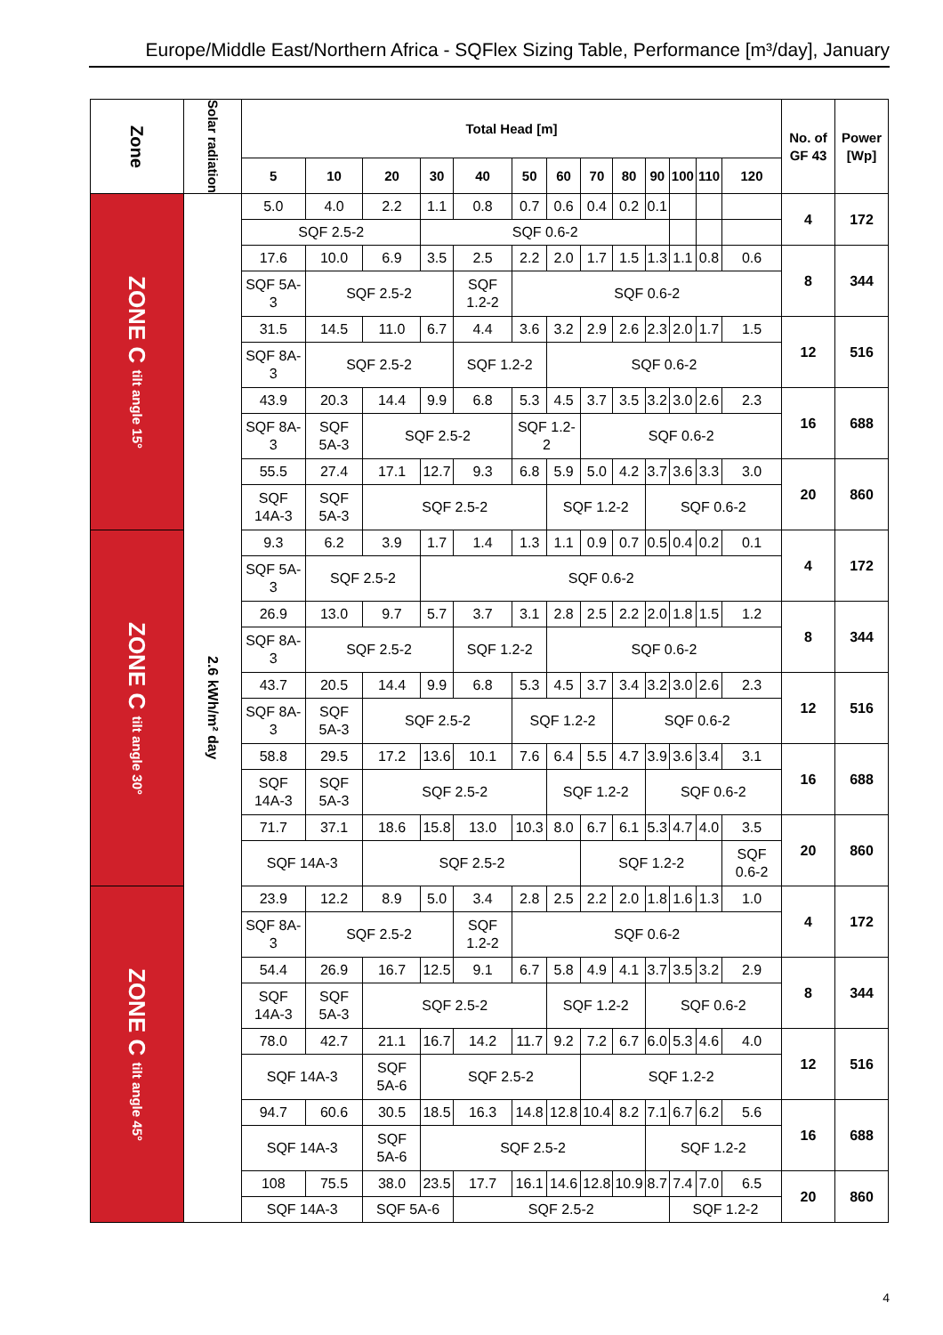Europe/Middle East/Northern Africa - SQFlex Sizing Table, Performance [m³/day], January
| Zone | Solar radiation | Total Head [m] | | | | | | | | | | | | | No. of GF 43 | Power [Wp] |
| --- | --- | --- | --- | --- | --- | --- | --- | --- | --- | --- | --- | --- | --- | --- | --- | --- |
| | | 5 | 10 | 20 | 30 | 40 | 50 | 60 | 70 | 80 | 90 | 100 | 110 | 120 | | |
| ZONE C tilt angle 15° | 2.6 kWh/m² day | 5.0 | 4.0 | 2.2 | 1.1 | 0.8 | 0.7 | 0.6 | 0.4 | 0.2 | 0.1 | | | | 4 | 172 |
| | | SQF 2.5-2 | | | SQF 0.6-2 | | | | | | | | | | | |
| | | 17.6 | 10.0 | 6.9 | 3.5 | 2.5 | 2.2 | 2.0 | 1.7 | 1.5 | 1.3 | 1.1 | 0.8 | 0.6 | 8 | 344 |
| | | SQF 5A-3 | SQF 2.5-2 | | | SQF 1.2-2 | SQF 0.6-2 | | | | | | | | | |
| | | 31.5 | 14.5 | 11.0 | 6.7 | 4.4 | 3.6 | 3.2 | 2.9 | 2.6 | 2.3 | 2.0 | 1.7 | 1.5 | 12 | 516 |
| | | SQF 8A-3 | SQF 2.5-2 | | | SQF 1.2-2 | | SQF 0.6-2 | | | | | | | | |
| | | 43.9 | 20.3 | 14.4 | 9.9 | 6.8 | 5.3 | 4.5 | 3.7 | 3.5 | 3.2 | 3.0 | 2.6 | 2.3 | 16 | 688 |
| | | SQF 8A-3 | SQF 5A-3 | SQF 2.5-2 | | | SQF 1.2-2 | | SQF 0.6-2 | | | | | | | |
| | | 55.5 | 27.4 | 17.1 | 12.7 | 9.3 | 6.8 | 5.9 | 5.0 | 4.2 | 3.7 | 3.6 | 3.3 | 3.0 | 20 | 860 |
| | | SQF 14A-3 | SQF 5A-3 | SQF 2.5-2 | | | | SQF 1.2-2 | | | SQF 0.6-2 | | | | | |
| ZONE C tilt angle 30° | | 9.3 | 6.2 | 3.9 | 1.7 | 1.4 | 1.3 | 1.1 | 0.9 | 0.7 | 0.5 | 0.4 | 0.2 | 0.1 | 4 | 172 |
| | | SQF 5A-3 | SQF 2.5-2 | | SQF 0.6-2 | | | | | | | | | | | |
| | | 26.9 | 13.0 | 9.7 | 5.7 | 3.7 | 3.1 | 2.8 | 2.5 | 2.2 | 2.0 | 1.8 | 1.5 | 1.2 | 8 | 344 |
| | | SQF 8A-3 | SQF 2.5-2 | | | SQF 1.2-2 | | SQF 0.6-2 | | | | | | | | |
| | | 43.7 | 20.5 | 14.4 | 9.9 | 6.8 | 5.3 | 4.5 | 3.7 | 3.4 | 3.2 | 3.0 | 2.6 | 2.3 | 12 | 516 |
| | | SQF 8A-3 | SQF 5A-3 | SQF 2.5-2 | | | SQF 1.2-2 | | | SQF 0.6-2 | | | | | | |
| | | 58.8 | 29.5 | 17.2 | 13.6 | 10.1 | 7.6 | 6.4 | 5.5 | 4.7 | 3.9 | 3.6 | 3.4 | 3.1 | 16 | 688 |
| | | SQF 14A-3 | SQF 5A-3 | SQF 2.5-2 | | | | SQF 1.2-2 | | | SQF 0.6-2 | | | | | |
| | | 71.7 | 37.1 | 18.6 | 15.8 | 13.0 | 10.3 | 8.0 | 6.7 | 6.1 | 5.3 | 4.7 | 4.0 | 3.5 | 20 | 860 |
| | | SQF 14A-3 | | SQF 2.5-2 | | | | | SQF 1.2-2 | | | | | SQF 0.6-2 | | |
| ZONE C tilt angle 45° | | 23.9 | 12.2 | 8.9 | 5.0 | 3.4 | 2.8 | 2.5 | 2.2 | 2.0 | 1.8 | 1.6 | 1.3 | 1.0 | 4 | 172 |
| | | SQF 8A-3 | SQF 2.5-2 | | | SQF 1.2-2 | SQF 0.6-2 | | | | | | | | | |
| | | 54.4 | 26.9 | 16.7 | 12.5 | 9.1 | 6.7 | 5.8 | 4.9 | 4.1 | 3.7 | 3.5 | 3.2 | 2.9 | 8 | 344 |
| | | SQF 14A-3 | SQF 5A-3 | SQF 2.5-2 | | | | SQF 1.2-2 | | | SQF 0.6-2 | | | | | |
| | | 78.0 | 42.7 | 21.1 | 16.7 | 14.2 | 11.7 | 9.2 | 7.2 | 6.7 | 6.0 | 5.3 | 4.6 | 4.0 | 12 | 516 |
| | | SQF 14A-3 | | SQF 5A-6 | SQF 2.5-2 | | | | SQF 1.2-2 | | | | | | | |
| | | 94.7 | 60.6 | 30.5 | 18.5 | 16.3 | 14.8 | 12.8 | 10.4 | 8.2 | 7.1 | 6.7 | 6.2 | 5.6 | 16 | 688 |
| | | SQF 14A-3 | | SQF 5A-6 | SQF 2.5-2 | | | | | | SQF 1.2-2 | | | | | |
| | | 108 | 75.5 | 38.0 | 23.5 | 17.7 | 16.1 | 14.6 | 12.8 | 10.9 | 8.7 | 7.4 | 7.0 | 6.5 | 20 | 860 |
| | | SQF 14A-3 | | SQF 5A-6 | | SQF 2.5-2 | | | | | | SQF 1.2-2 | | | | |
4